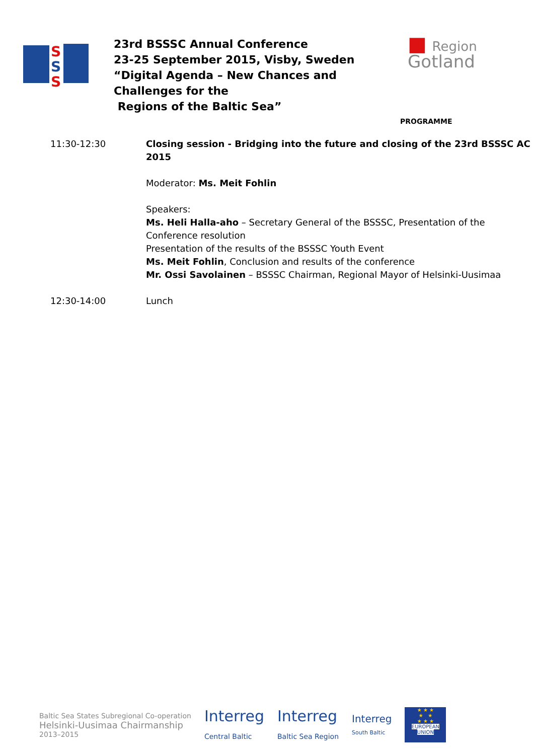S
S
S
23rd BSSSC Annual Conference
23-25 September 2015, Visby, Sweden
“Digital Agenda – New Chances and Challenges for the
Regions of the Baltic Sea”
■ Region
Gotland
PROGRAMME
| 11:30-12:30 | Closing session - Bridging into the future and closing of the 23rd BSSSC AC 2015 Moderator: Ms. Meit Fohlin Speakers: Ms. Heli Halla-aho – Secretary General of the BSSSC, Presentation of the Conference resolution Presentation of the results of the BSSSC Youth Event Ms. Meit Fohlin , Conclusion and results of the conference Mr. Ossi Savolainen – BSSSC Chairman, Regional Mayor of Helsinki-Uusimaa |
| 12:30-14:00 | Lunch |
Baltic Sea States Subregional Co-operation
Helsinki-Uusimaa Chairmanship
2013–2015
Interreg
Central Baltic
Interreg
Baltic Sea Region
Interreg
South Baltic
★ ★ ★
★ ★
★ ★ ★
EUROPEAN UNION